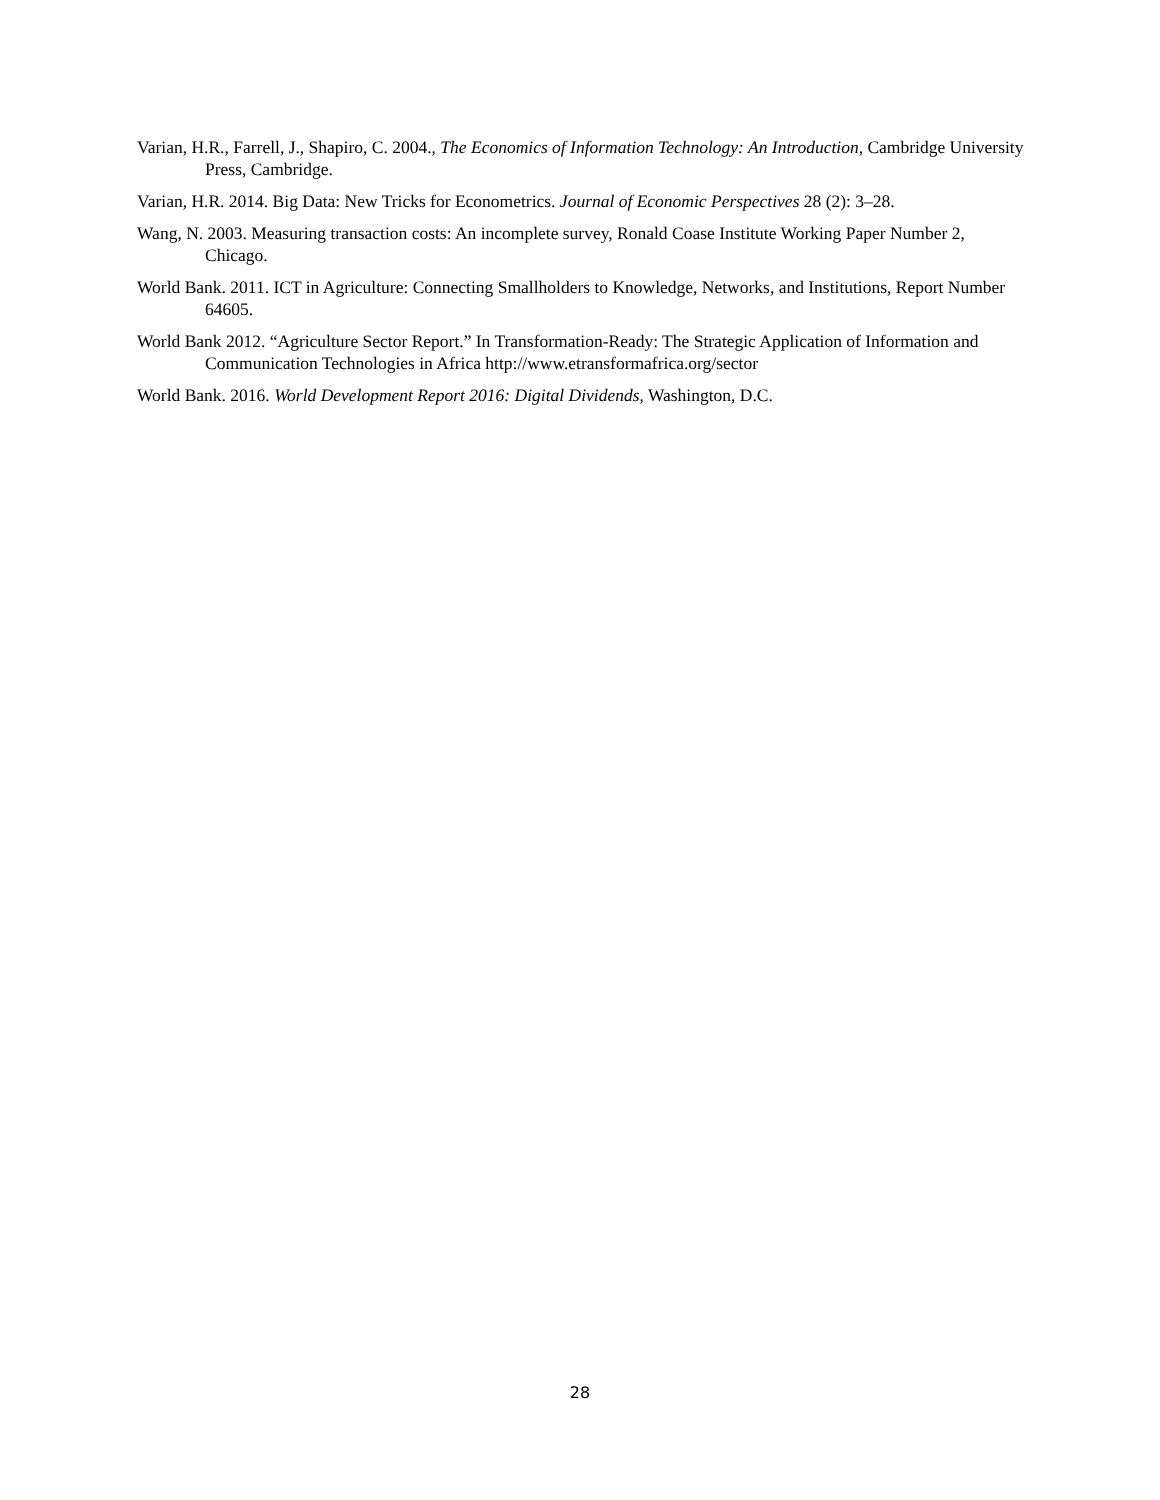Varian, H.R., Farrell, J., Shapiro, C. 2004., The Economics of Information Technology: An Introduction, Cambridge University Press, Cambridge.
Varian, H.R. 2014. Big Data: New Tricks for Econometrics. Journal of Economic Perspectives 28 (2): 3–28.
Wang, N. 2003. Measuring transaction costs: An incomplete survey, Ronald Coase Institute Working Paper Number 2, Chicago.
World Bank. 2011. ICT in Agriculture: Connecting Smallholders to Knowledge, Networks, and Institutions, Report Number 64605.
World Bank 2012. “Agriculture Sector Report.” In Transformation-Ready: The Strategic Application of Information and Communication Technologies in Africa http://www.etransformafrica.org/sector
World Bank. 2016. World Development Report 2016: Digital Dividends, Washington, D.C.
28